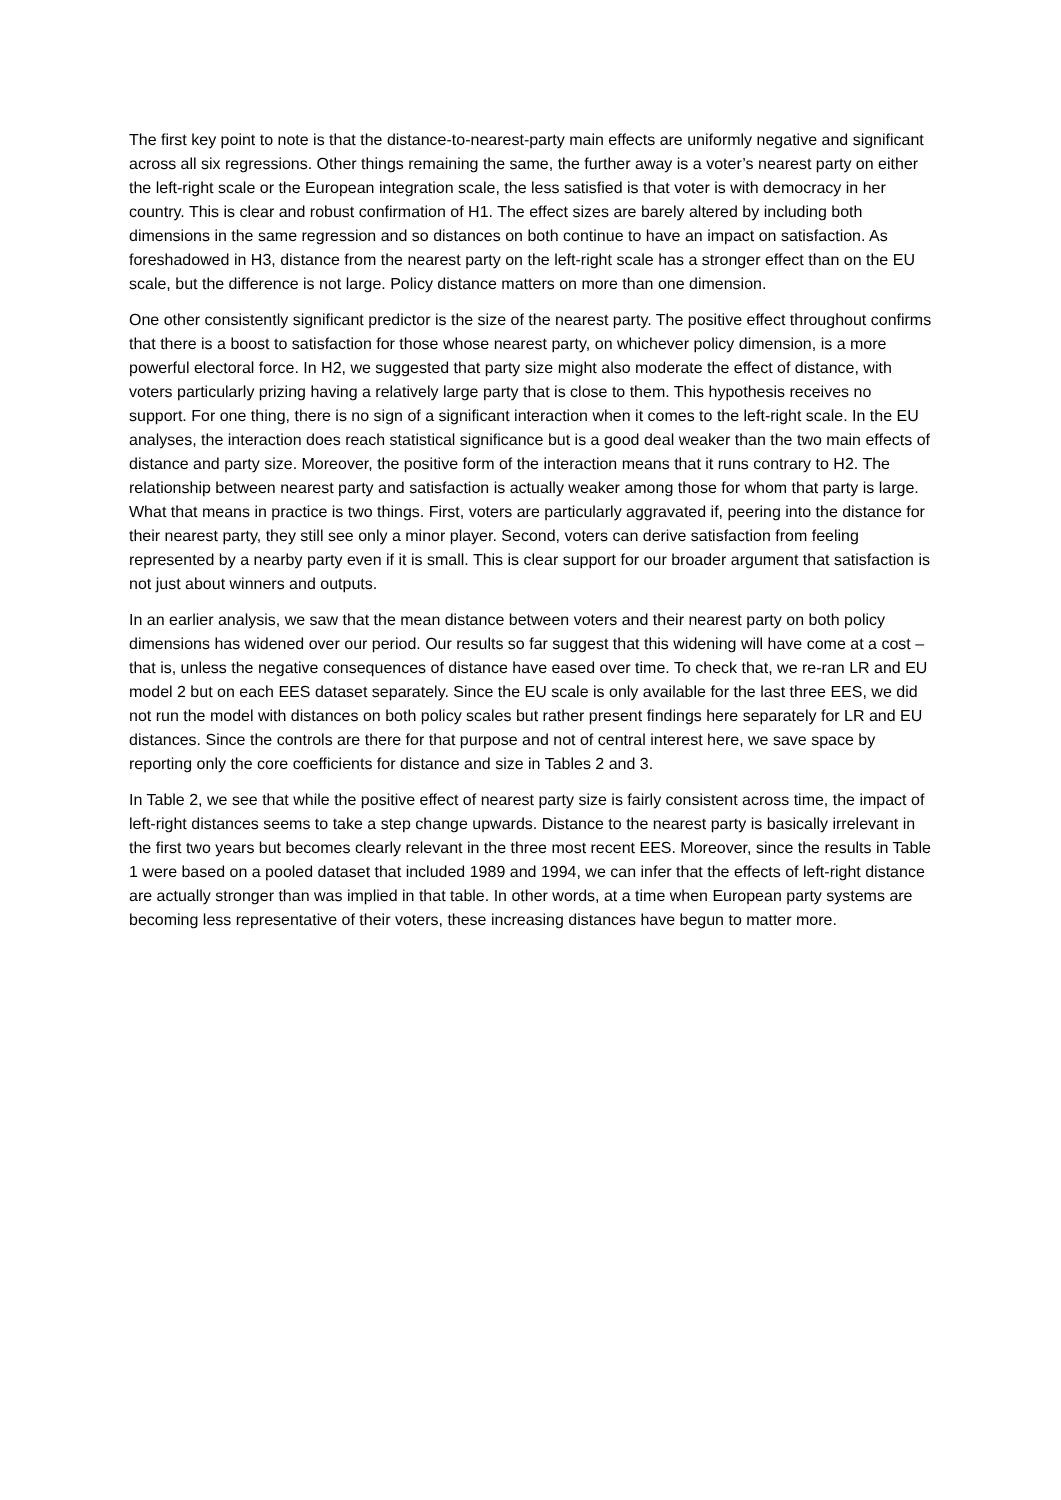The first key point to note is that the distance-to-nearest-party main effects are uniformly negative and significant across all six regressions. Other things remaining the same, the further away is a voter’s nearest party on either the left-right scale or the European integration scale, the less satisfied is that voter is with democracy in her country. This is clear and robust confirmation of H1. The effect sizes are barely altered by including both dimensions in the same regression and so distances on both continue to have an impact on satisfaction. As foreshadowed in H3, distance from the nearest party on the left-right scale has a stronger effect than on the EU scale, but the difference is not large. Policy distance matters on more than one dimension.
One other consistently significant predictor is the size of the nearest party. The positive effect throughout confirms that there is a boost to satisfaction for those whose nearest party, on whichever policy dimension, is a more powerful electoral force. In H2, we suggested that party size might also moderate the effect of distance, with voters particularly prizing having a relatively large party that is close to them. This hypothesis receives no support. For one thing, there is no sign of a significant interaction when it comes to the left-right scale. In the EU analyses, the interaction does reach statistical significance but is a good deal weaker than the two main effects of distance and party size. Moreover, the positive form of the interaction means that it runs contrary to H2. The relationship between nearest party and satisfaction is actually weaker among those for whom that party is large. What that means in practice is two things. First, voters are particularly aggravated if, peering into the distance for their nearest party, they still see only a minor player. Second, voters can derive satisfaction from feeling represented by a nearby party even if it is small. This is clear support for our broader argument that satisfaction is not just about winners and outputs.
In an earlier analysis, we saw that the mean distance between voters and their nearest party on both policy dimensions has widened over our period. Our results so far suggest that this widening will have come at a cost – that is, unless the negative consequences of distance have eased over time. To check that, we re-ran LR and EU model 2 but on each EES dataset separately. Since the EU scale is only available for the last three EES, we did not run the model with distances on both policy scales but rather present findings here separately for LR and EU distances. Since the controls are there for that purpose and not of central interest here, we save space by reporting only the core coefficients for distance and size in Tables 2 and 3.
In Table 2, we see that while the positive effect of nearest party size is fairly consistent across time, the impact of left-right distances seems to take a step change upwards. Distance to the nearest party is basically irrelevant in the first two years but becomes clearly relevant in the three most recent EES. Moreover, since the results in Table 1 were based on a pooled dataset that included 1989 and 1994, we can infer that the effects of left-right distance are actually stronger than was implied in that table. In other words, at a time when European party systems are becoming less representative of their voters, these increasing distances have begun to matter more.